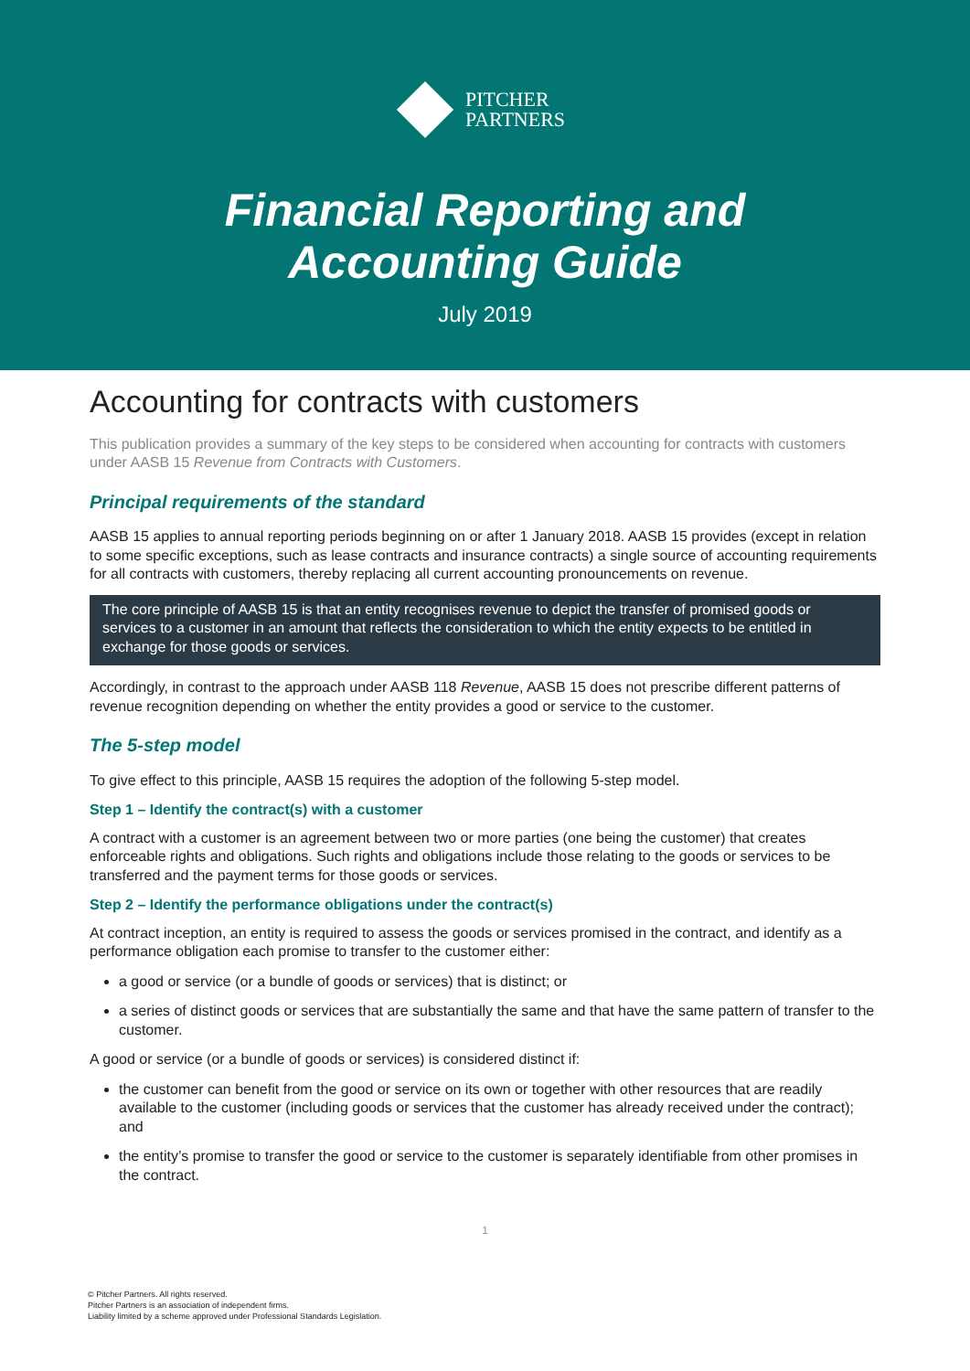PITCHER
PARTNERS
Financial Reporting and
Accounting Guide
July 2019
Accounting for contracts with customers
This publication provides a summary of the key steps to be considered when accounting for contracts with customers under AASB 15 Revenue from Contracts with Customers.
Principal requirements of the standard
AASB 15 applies to annual reporting periods beginning on or after 1 January 2018. AASB 15 provides (except in relation to some specific exceptions, such as lease contracts and insurance contracts) a single source of accounting requirements for all contracts with customers, thereby replacing all current accounting pronouncements on revenue.
The core principle of AASB 15 is that an entity recognises revenue to depict the transfer of promised goods or services to a customer in an amount that reflects the consideration to which the entity expects to be entitled in exchange for those goods or services.
Accordingly, in contrast to the approach under AASB 118 Revenue, AASB 15 does not prescribe different patterns of revenue recognition depending on whether the entity provides a good or service to the customer.
The 5-step model
To give effect to this principle, AASB 15 requires the adoption of the following 5-step model.
Step 1 – Identify the contract(s) with a customer
A contract with a customer is an agreement between two or more parties (one being the customer) that creates enforceable rights and obligations. Such rights and obligations include those relating to the goods or services to be transferred and the payment terms for those goods or services.
Step 2 – Identify the performance obligations under the contract(s)
At contract inception, an entity is required to assess the goods or services promised in the contract, and identify as a performance obligation each promise to transfer to the customer either:
a good or service (or a bundle of goods or services) that is distinct; or
a series of distinct goods or services that are substantially the same and that have the same pattern of transfer to the customer.
A good or service (or a bundle of goods or services) is considered distinct if:
the customer can benefit from the good or service on its own or together with other resources that are readily available to the customer (including goods or services that the customer has already received under the contract); and
the entity’s promise to transfer the good or service to the customer is separately identifiable from other promises in the contract.
1
© Pitcher Partners. All rights reserved.
Pitcher Partners is an association of independent firms.
Liability limited by a scheme approved under Professional Standards Legislation.